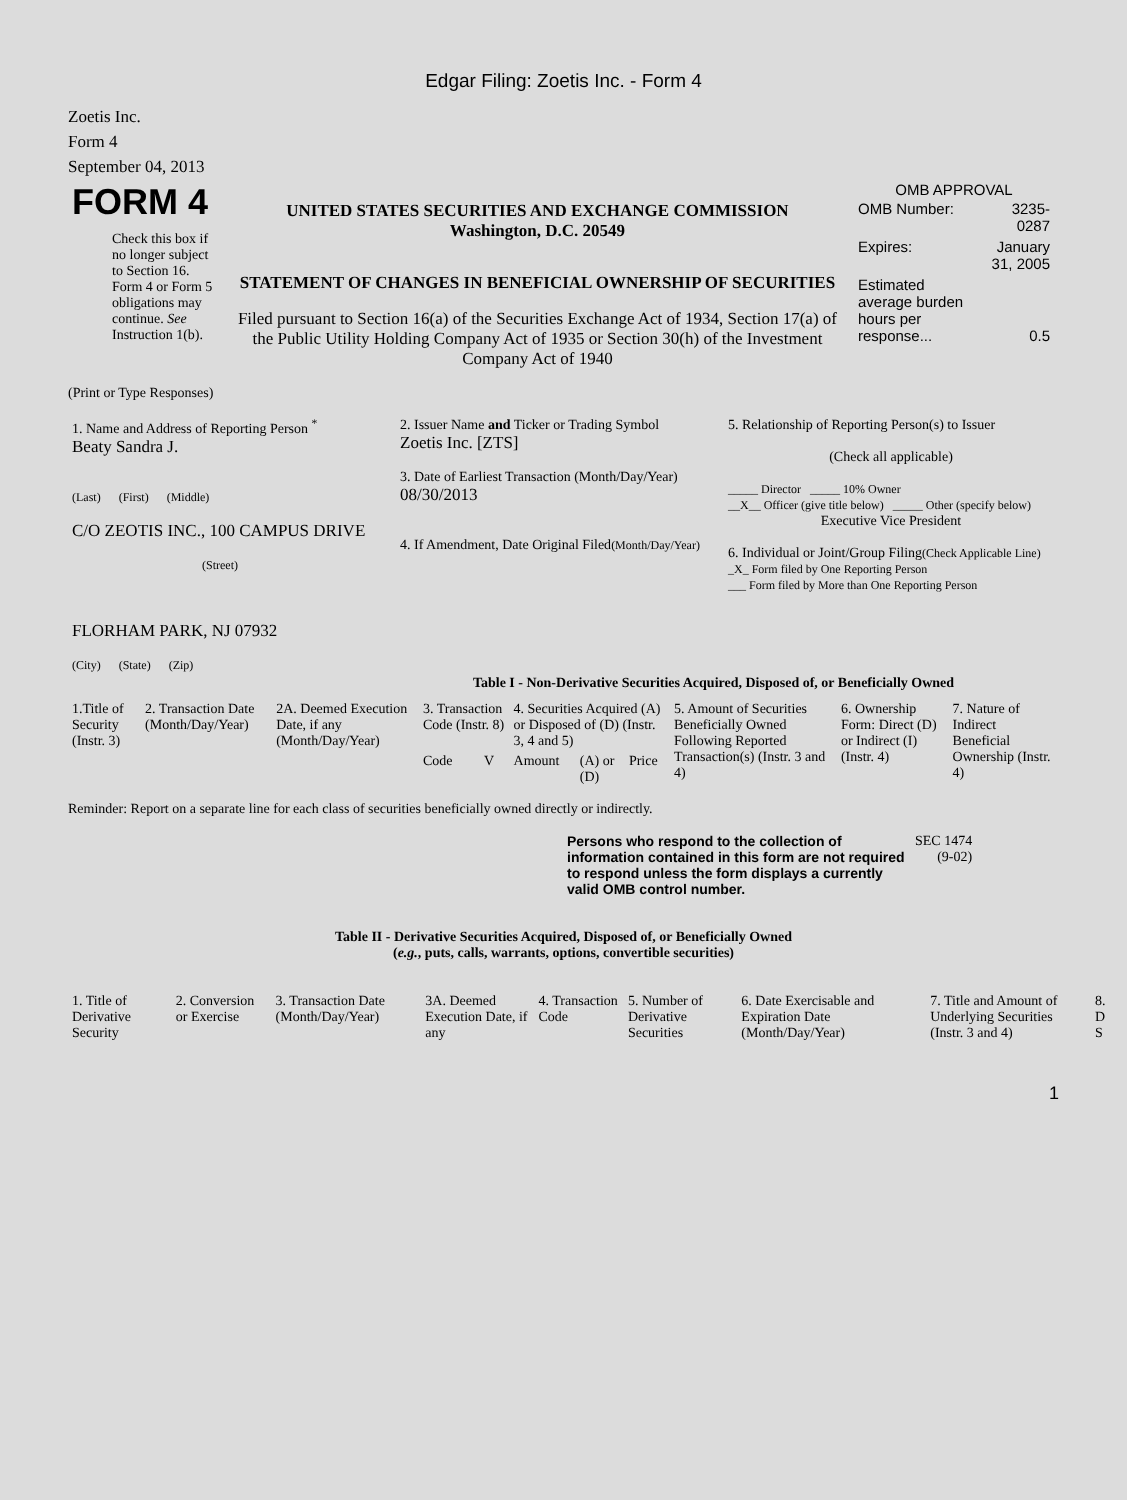Edgar Filing: Zoetis Inc. - Form 4
Zoetis Inc.
Form 4
September 04, 2013
| FORM 4 Check this box if no longer subject to Section 16. Form 4 or Form 5 obligations may continue. See Instruction 1(b). | UNITED STATES SECURITIES AND EXCHANGE COMMISSION Washington, D.C. 20549 STATEMENT OF CHANGES IN BENEFICIAL OWNERSHIP OF SECURITIES Filed pursuant to Section 16(a) of the Securities Exchange Act of 1934, Section 17(a) of the Public Utility Holding Company Act of 1935 or Section 30(h) of the Investment Company Act of 1940 | OMB APPROVAL / OMB Number: / 3235-0287 / / Expires: / January 31, 2005 / / Estimated average burden hours per response... / 0.5 / |
(Print or Type Responses)
| 1. Name and Address of Reporting Person <sup>*</sup> Beaty Sandra J. (Last) (First) (Middle) C/O ZEOTIS INC., 100 CAMPUS DRIVE (Street) FLORHAM PARK, NJ 07932 (City) (State) (Zip) | 2. Issuer Name and Ticker or Trading Symbol Zoetis Inc. [ZTS] 3. Date of Earliest Transaction (Month/Day/Year) 08/30/2013 4. If Amendment, Date Original Filed (Month/Day/Year) | 5. Relationship of Reporting Person(s) to Issuer (Check all applicable) _____ Director _____ 10% Owner __X__ Officer (give title below) _____ Other (specify below) Executive Vice President 6. Individual or Joint/Group Filing (Check Applicable Line) _X_ Form filed by One Reporting Person ___ Form filed by More than One Reporting Person |
Table I - Non-Derivative Securities Acquired, Disposed of, or Beneficially Owned
| 1.Title of Security (Instr. 3) | 2. Transaction Date (Month/Day/Year) | 2A. Deemed Execution Date, if any (Month/Day/Year) | 3. Transaction Code (Instr. 8) | | 4. Securities Acquired (A) or Disposed of (D) (Instr. 3, 4 and 5) | | | 5. Amount of Securities Beneficially Owned Following Reported Transaction(s) (Instr. 3 and 4) | 6. Ownership Form: Direct (D) or Indirect (I) (Instr. 4) | 7. Nature of Indirect Beneficial Ownership (Instr. 4) |
| --- | --- | --- | --- | --- | --- | --- | --- | --- | --- | --- |
| | | | Code | V | Amount | (A) or (D) | Price | | | |
Reminder: Report on a separate line for each class of securities beneficially owned directly or indirectly.
| Persons who respond to the collection of information contained in this form are not required to respond unless the form displays a currently valid OMB control number. | SEC 1474 (9-02) |
Table II - Derivative Securities Acquired, Disposed of, or Beneficially Owned
(e.g., puts, calls, warrants, options, convertible securities)
| 1. Title of Derivative Security | 2. Conversion or Exercise | 3. Transaction Date (Month/Day/Year) | 3A. Deemed Execution Date, if any | 4. Transaction Code | 5. Number of Derivative Securities | 6. Date Exercisable and Expiration Date (Month/Day/Year) | 7. Title and Amount of Underlying Securities (Instr. 3 and 4) | 8. D S |
| --- | --- | --- | --- | --- | --- | --- | --- | --- |
1